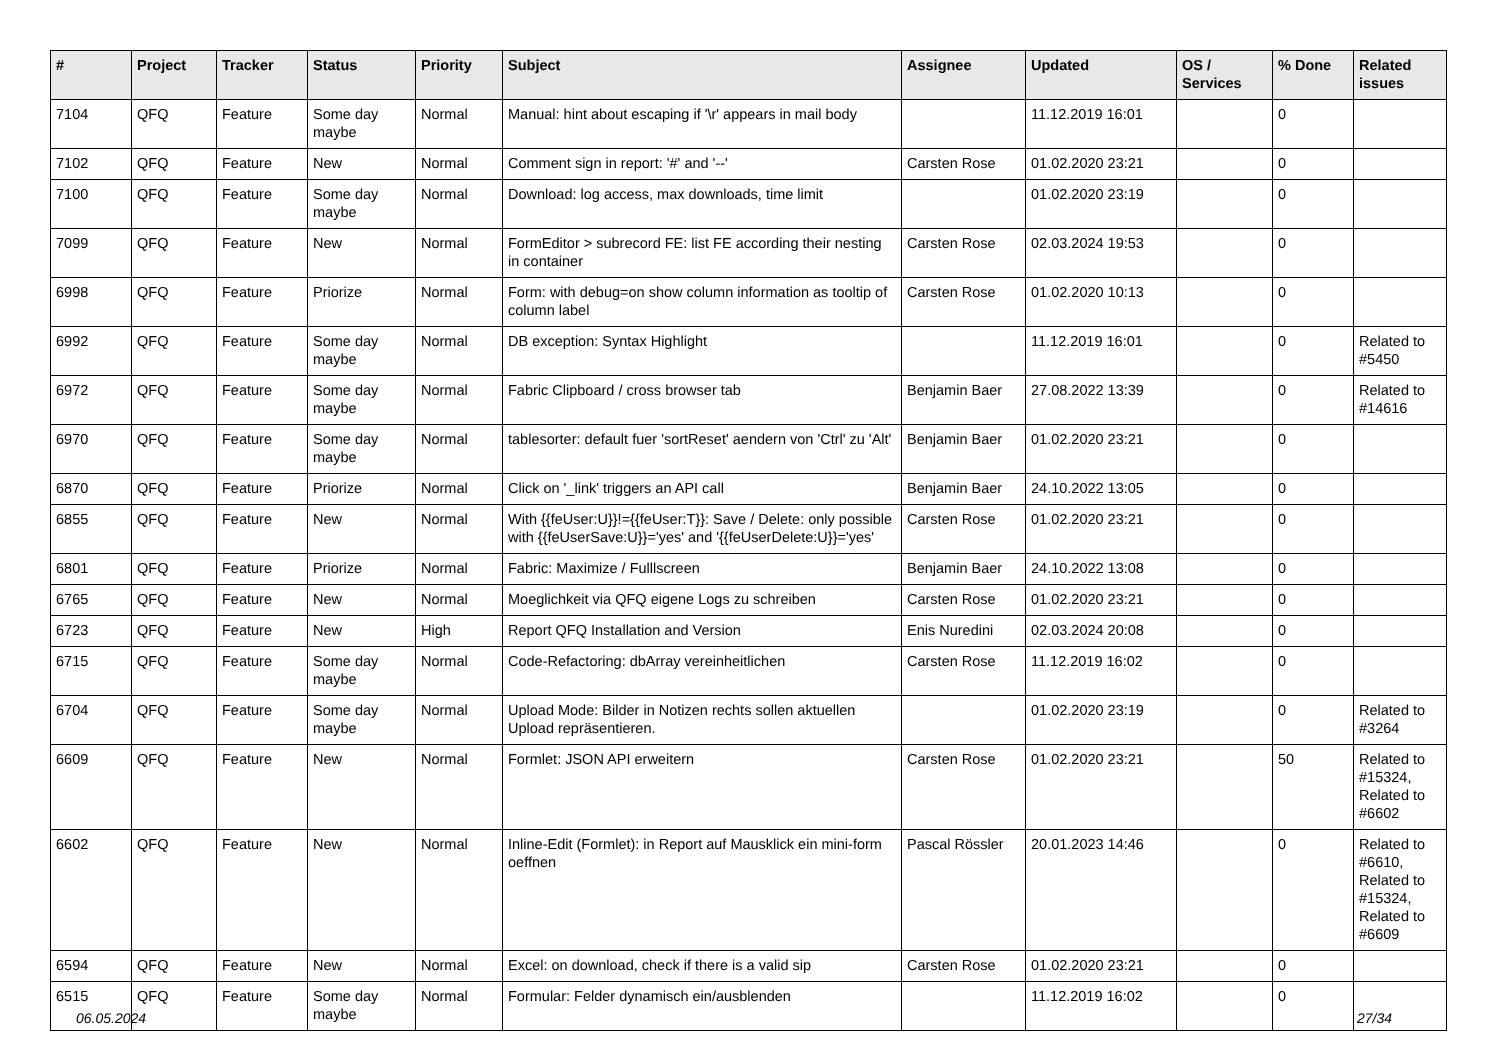| # | Project | Tracker | Status | Priority | Subject | Assignee | Updated | OS / Services | % Done | Related issues |
| --- | --- | --- | --- | --- | --- | --- | --- | --- | --- | --- |
| 7104 | QFQ | Feature | Some day maybe | Normal | Manual: hint about escaping if '\r' appears in mail body | | 11.12.2019 16:01 | | 0 | |
| 7102 | QFQ | Feature | New | Normal | Comment sign in report: '#' and '--' | Carsten Rose | 01.02.2020 23:21 | | 0 | |
| 7100 | QFQ | Feature | Some day maybe | Normal | Download: log access, max downloads, time limit | | 01.02.2020 23:19 | | 0 | |
| 7099 | QFQ | Feature | New | Normal | FormEditor > subrecord FE: list FE according their nesting in container | Carsten Rose | 02.03.2024 19:53 | | 0 | |
| 6998 | QFQ | Feature | Priorize | Normal | Form: with debug=on show column information as tooltip of column label | Carsten Rose | 01.02.2020 10:13 | | 0 | |
| 6992 | QFQ | Feature | Some day maybe | Normal | DB exception: Syntax Highlight | | 11.12.2019 16:01 | | 0 | Related to #5450 |
| 6972 | QFQ | Feature | Some day maybe | Normal | Fabric Clipboard / cross browser tab | Benjamin Baer | 27.08.2022 13:39 | | 0 | Related to #14616 |
| 6970 | QFQ | Feature | Some day maybe | Normal | tablesorter: default fuer 'sortReset' aendern von 'Ctrl' zu 'Alt' | Benjamin Baer | 01.02.2020 23:21 | | 0 | |
| 6870 | QFQ | Feature | Priorize | Normal | Click on '_link' triggers an API call | Benjamin Baer | 24.10.2022 13:05 | | 0 | |
| 6855 | QFQ | Feature | New | Normal | With {{feUser:U}}!={{feUser:T}}: Save / Delete: only possible with {{feUserSave:U}}='yes' and '{{feUserDelete:U}}='yes' | Carsten Rose | 01.02.2020 23:21 | | 0 | |
| 6801 | QFQ | Feature | Priorize | Normal | Fabric: Maximize / Fulllscreen | Benjamin Baer | 24.10.2022 13:08 | | 0 | |
| 6765 | QFQ | Feature | New | Normal | Moeglichkeit via QFQ eigene Logs zu schreiben | Carsten Rose | 01.02.2020 23:21 | | 0 | |
| 6723 | QFQ | Feature | New | High | Report QFQ Installation and Version | Enis Nuredini | 02.03.2024 20:08 | | 0 | |
| 6715 | QFQ | Feature | Some day maybe | Normal | Code-Refactoring: dbArray vereinheitlichen | Carsten Rose | 11.12.2019 16:02 | | 0 | |
| 6704 | QFQ | Feature | Some day maybe | Normal | Upload Mode: Bilder in Notizen rechts sollen aktuellen Upload repräsentieren. | | 01.02.2020 23:19 | | 0 | Related to #3264 |
| 6609 | QFQ | Feature | New | Normal | Formlet: JSON API erweitern | Carsten Rose | 01.02.2020 23:21 | | 50 | Related to #15324, Related to #6602 |
| 6602 | QFQ | Feature | New | Normal | Inline-Edit (Formlet): in Report auf Mausklick ein mini-form oeffnen | Pascal Rössler | 20.01.2023 14:46 | | 0 | Related to #6610, Related to #15324, Related to #6609 |
| 6594 | QFQ | Feature | New | Normal | Excel: on download, check if there is a valid sip | Carsten Rose | 01.02.2020 23:21 | | 0 | |
| 6515 | QFQ | Feature | Some day maybe | Normal | Formular: Felder dynamisch ein/ausblenden | | 11.12.2019 16:02 | | 0 | |
06.05.2024 27/34